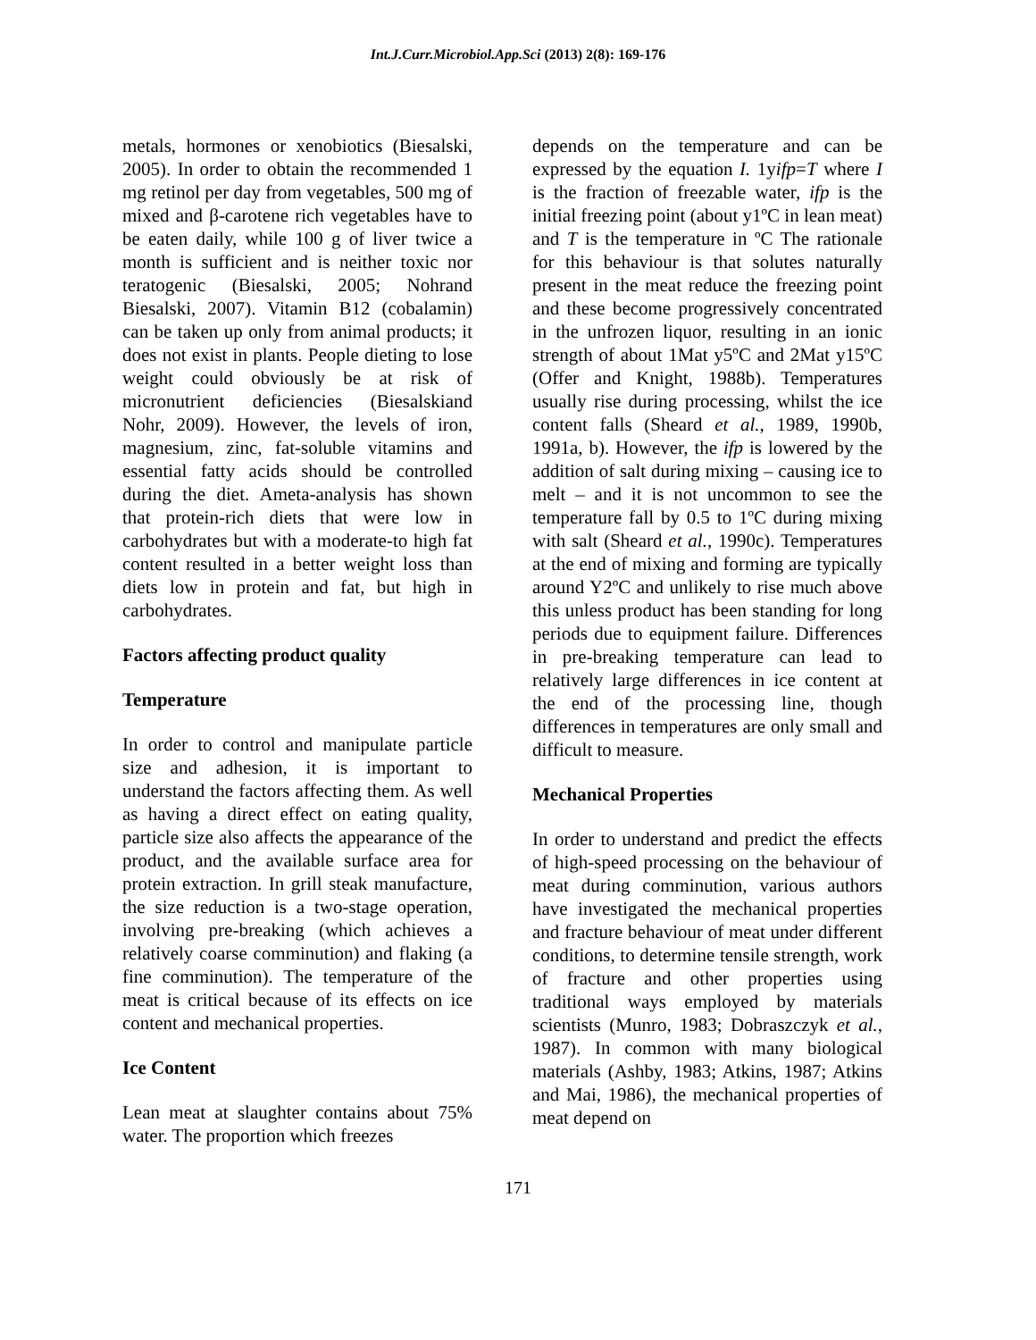Int.J.Curr.Microbiol.App.Sci (2013) 2(8): 169-176
metals, hormones or xenobiotics (Biesalski, 2005). In order to obtain the recommended 1 mg retinol per day from vegetables, 500 mg of mixed and β-carotene rich vegetables have to be eaten daily, while 100 g of liver twice a month is sufficient and is neither toxic nor teratogenic (Biesalski, 2005; Nohrand Biesalski, 2007). Vitamin B12 (cobalamin) can be taken up only from animal products; it does not exist in plants. People dieting to lose weight could obviously be at risk of micronutrient deficiencies (Biesalskiand Nohr, 2009). However, the levels of iron, magnesium, zinc, fat-soluble vitamins and essential fatty acids should be controlled during the diet. Ameta-analysis has shown that protein-rich diets that were low in carbohydrates but with a moderate-to high fat content resulted in a better weight loss than diets low in protein and fat, but high in carbohydrates.
Factors affecting product quality
Temperature
In order to control and manipulate particle size and adhesion, it is important to understand the factors affecting them. As well as having a direct effect on eating quality, particle size also affects the appearance of the product, and the available surface area for protein extraction. In grill steak manufacture, the size reduction is a two-stage operation, involving pre-breaking (which achieves a relatively coarse comminution) and flaking (a fine comminution). The temperature of the meat is critical because of its effects on ice content and mechanical properties.
Ice Content
Lean meat at slaughter contains about 75% water. The proportion which freezes
depends on the temperature and can be expressed by the equation I. 1yifp=T where I is the fraction of freezable water, ifp is the initial freezing point (about y1ºC in lean meat) and T is the temperature in ºC The rationale for this behaviour is that solutes naturally present in the meat reduce the freezing point and these become progressively concentrated in the unfrozen liquor, resulting in an ionic strength of about 1Mat y5ºC and 2Mat y15ºC (Offer and Knight, 1988b). Temperatures usually rise during processing, whilst the ice content falls (Sheard et al., 1989, 1990b, 1991a, b). However, the ifp is lowered by the addition of salt during mixing – causing ice to melt – and it is not uncommon to see the temperature fall by 0.5 to 1ºC during mixing with salt (Sheard et al., 1990c). Temperatures at the end of mixing and forming are typically around Y2ºC and unlikely to rise much above this unless product has been standing for long periods due to equipment failure. Differences in pre-breaking temperature can lead to relatively large differences in ice content at the end of the processing line, though differences in temperatures are only small and difficult to measure.
Mechanical Properties
In order to understand and predict the effects of high-speed processing on the behaviour of meat during comminution, various authors have investigated the mechanical properties and fracture behaviour of meat under different conditions, to determine tensile strength, work of fracture and other properties using traditional ways employed by materials scientists (Munro, 1983; Dobraszczyk et al., 1987). In common with many biological materials (Ashby, 1983; Atkins, 1987; Atkins and Mai, 1986), the mechanical properties of meat depend on
171